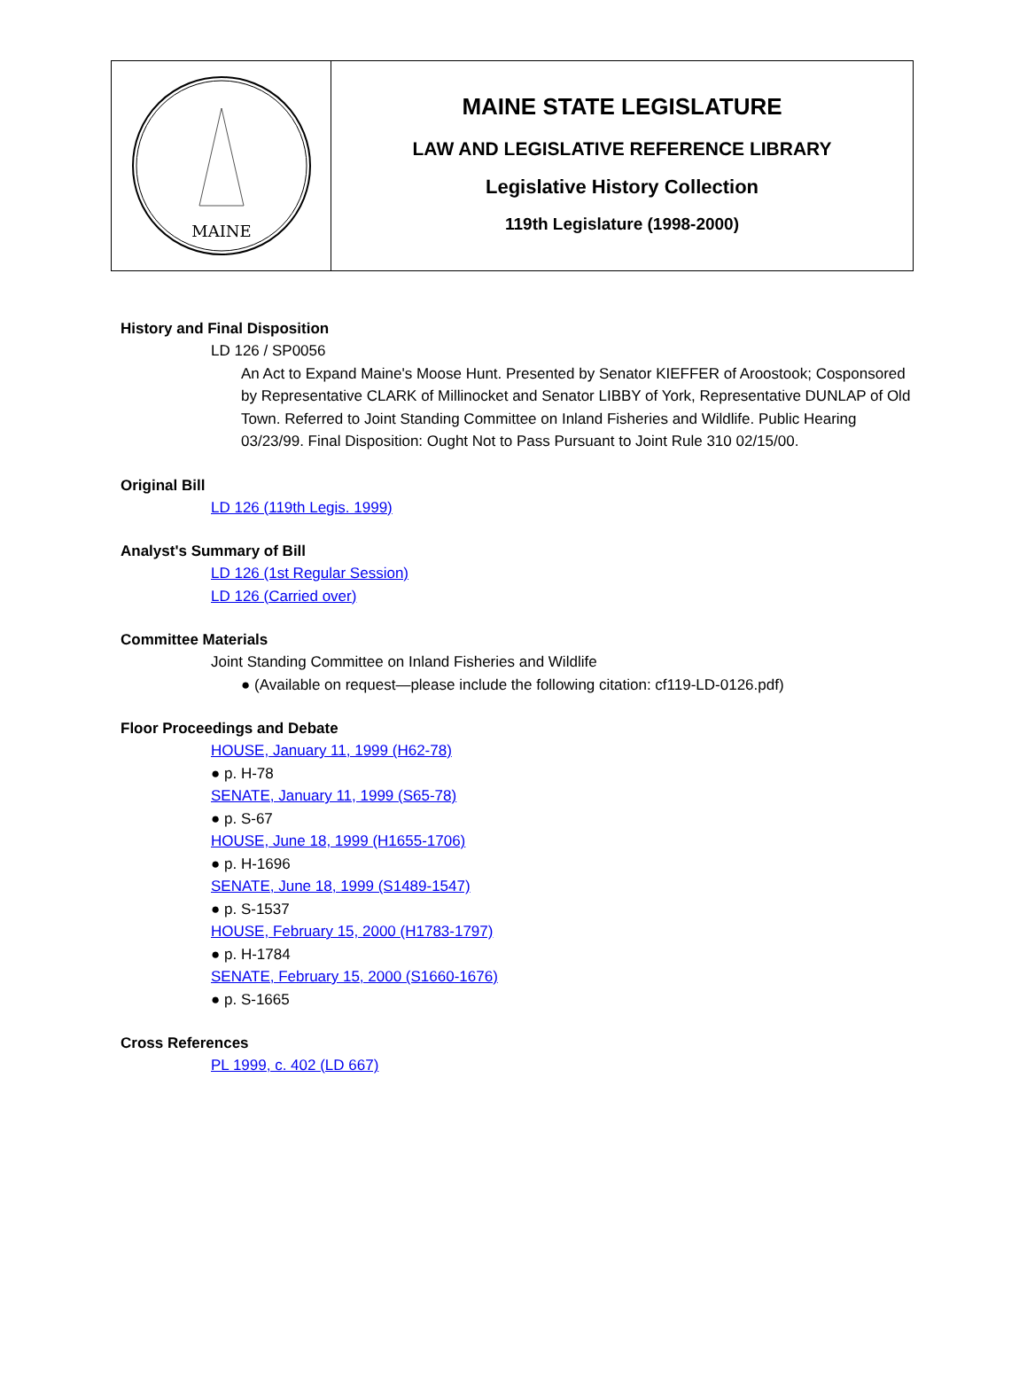MAINE
MAINE STATE LEGISLATURE
LAW AND LEGISLATIVE REFERENCE LIBRARY
Legislative History Collection
119th Legislature (1998-2000)
History and Final Disposition
LD 126 / SP0056
An Act to Expand Maine's Moose Hunt. Presented by Senator KIEFFER of Aroostook; Cosponsored by Representative CLARK of Millinocket and Senator LIBBY of York, Representative DUNLAP of Old Town. Referred to Joint Standing Committee on Inland Fisheries and Wildlife. Public Hearing 03/23/99. Final Disposition: Ought Not to Pass Pursuant to Joint Rule 310 02/15/00.
Original Bill
LD 126 (119th Legis. 1999)
Analyst's Summary of Bill
LD 126 (1st Regular Session)
LD 126 (Carried over)
Committee Materials
Joint Standing Committee on Inland Fisheries and Wildlife
● (Available on request—please include the following citation: cf119-LD-0126.pdf)
Floor Proceedings and Debate
HOUSE, January 11, 1999 (H62-78)
● p. H-78
SENATE, January 11, 1999 (S65-78)
● p. S-67
HOUSE, June 18, 1999 (H1655-1706)
● p. H-1696
SENATE, June 18, 1999 (S1489-1547)
● p. S-1537
HOUSE, February 15, 2000 (H1783-1797)
● p. H-1784
SENATE, February 15, 2000 (S1660-1676)
● p. S-1665
Cross References
PL 1999, c. 402 (LD 667)